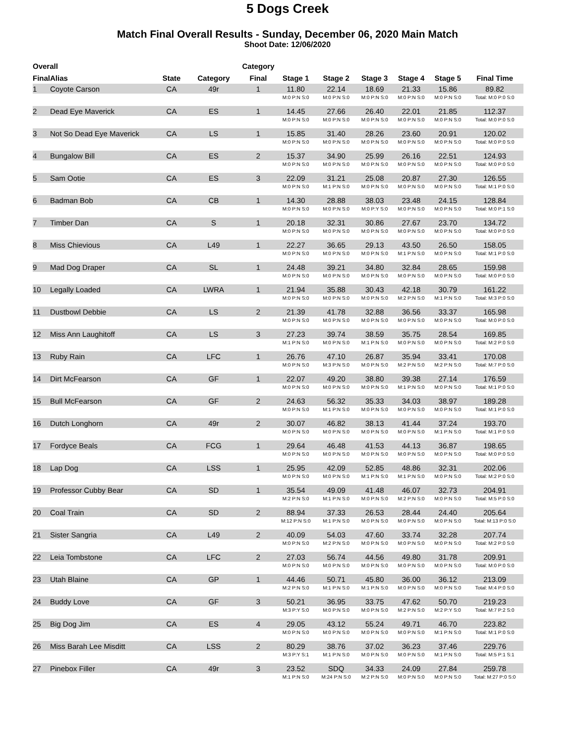5 Dogs Creek
Match Final Overall Results - Sunday, December 06, 2020 Main Match
Shoot Date: 12/06/2020
| Overall | | | | Category | | | | | | |
| --- | --- | --- | --- | --- | --- | --- | --- | --- | --- | --- |
| Final | Alias | State | Category | Final | Stage 1 | Stage 2 | Stage 3 | Stage 4 | Stage 5 | Final Time |
| 1 | Coyote Carson | CA | 49r | 1 | 11.80 | 22.14 | 18.69 | 21.33 | 15.86 | 89.82 |
| | | | | | M:0 P:N S:0 | M:0 P:N S:0 | M:0 P:N S:0 | M:0 P:N S:0 | M:0 P:N S:0 | Total: M:0 P:0 S:0 |
| 2 | Dead Eye Maverick | CA | ES | 1 | 14.45 | 27.66 | 26.40 | 22.01 | 21.85 | 112.37 |
| | | | | | M:0 P:N S:0 | M:0 P:N S:0 | M:0 P:N S:0 | M:0 P:N S:0 | M:0 P:N S:0 | Total: M:0 P:0 S:0 |
| 3 | Not So Dead Eye Maverick | CA | LS | 1 | 15.85 | 31.40 | 28.26 | 23.60 | 20.91 | 120.02 |
| | | | | | M:0 P:N S:0 | M:0 P:N S:0 | M:0 P:N S:0 | M:0 P:N S:0 | M:0 P:N S:0 | Total: M:0 P:0 S:0 |
| 4 | Bungalow Bill | CA | ES | 2 | 15.37 | 34.90 | 25.99 | 26.16 | 22.51 | 124.93 |
| | | | | | M:0 P:N S:0 | M:0 P:N S:0 | M:0 P:N S:0 | M:0 P:N S:0 | M:0 P:N S:0 | Total: M:0 P:0 S:0 |
| 5 | Sam Ootie | CA | ES | 3 | 22.09 | 31.21 | 25.08 | 20.87 | 27.30 | 126.55 |
| | | | | | M:0 P:N S:0 | M:1 P:N S:0 | M:0 P:N S:0 | M:0 P:N S:0 | M:0 P:N S:0 | Total: M:1 P:0 S:0 |
| 6 | Badman Bob | CA | CB | 1 | 14.30 | 28.88 | 38.03 | 23.48 | 24.15 | 128.84 |
| | | | | | M:0 P:N S:0 | M:0 P:N S:0 | M:0 P:Y S:0 | M:0 P:N S:0 | M:0 P:N S:0 | Total: M:0 P:1 S:0 |
| 7 | Timber Dan | CA | S | 1 | 20.18 | 32.31 | 30.86 | 27.67 | 23.70 | 134.72 |
| | | | | | M:0 P:N S:0 | M:0 P:N S:0 | M:0 P:N S:0 | M:0 P:N S:0 | M:0 P:N S:0 | Total: M:0 P:0 S:0 |
| 8 | Miss Chievious | CA | L49 | 1 | 22.27 | 36.65 | 29.13 | 43.50 | 26.50 | 158.05 |
| | | | | | M:0 P:N S:0 | M:0 P:N S:0 | M:0 P:N S:0 | M:1 P:N S:0 | M:0 P:N S:0 | Total: M:1 P:0 S:0 |
| 9 | Mad Dog Draper | CA | SL | 1 | 24.48 | 39.21 | 34.80 | 32.84 | 28.65 | 159.98 |
| | | | | | M:0 P:N S:0 | M:0 P:N S:0 | M:0 P:N S:0 | M:0 P:N S:0 | M:0 P:N S:0 | Total: M:0 P:0 S:0 |
| 10 | Legally Loaded | CA | LWRA | 1 | 21.94 | 35.88 | 30.43 | 42.18 | 30.79 | 161.22 |
| | | | | | M:0 P:N S:0 | M:0 P:N S:0 | M:0 P:N S:0 | M:2 P:N S:0 | M:1 P:N S:0 | Total: M:3 P:0 S:0 |
| 11 | Dustbowl Debbie | CA | LS | 2 | 21.39 | 41.78 | 32.88 | 36.56 | 33.37 | 165.98 |
| | | | | | M:0 P:N S:0 | M:0 P:N S:0 | M:0 P:N S:0 | M:0 P:N S:0 | M:0 P:N S:0 | Total: M:0 P:0 S:0 |
| 12 | Miss Ann Laughitoff | CA | LS | 3 | 27.23 | 39.74 | 38.59 | 35.75 | 28.54 | 169.85 |
| | | | | | M:1 P:N S:0 | M:0 P:N S:0 | M:1 P:N S:0 | M:0 P:N S:0 | M:0 P:N S:0 | Total: M:2 P:0 S:0 |
| 13 | Ruby Rain | CA | LFC | 1 | 26.76 | 47.10 | 26.87 | 35.94 | 33.41 | 170.08 |
| | | | | | M:0 P:N S:0 | M:3 P:N S:0 | M:0 P:N S:0 | M:2 P:N S:0 | M:2 P:N S:0 | Total: M:7 P:0 S:0 |
| 14 | Dirt McFearson | CA | GF | 1 | 22.07 | 49.20 | 38.80 | 39.38 | 27.14 | 176.59 |
| | | | | | M:0 P:N S:0 | M:0 P:N S:0 | M:0 P:N S:0 | M:1 P:N S:0 | M:0 P:N S:0 | Total: M:1 P:0 S:0 |
| 15 | Bull McFearson | CA | GF | 2 | 24.63 | 56.32 | 35.33 | 34.03 | 38.97 | 189.28 |
| | | | | | M:0 P:N S:0 | M:1 P:N S:0 | M:0 P:N S:0 | M:0 P:N S:0 | M:0 P:N S:0 | Total: M:1 P:0 S:0 |
| 16 | Dutch Longhorn | CA | 49r | 2 | 30.07 | 46.82 | 38.13 | 41.44 | 37.24 | 193.70 |
| | | | | | M:0 P:N S:0 | M:0 P:N S:0 | M:0 P:N S:0 | M:0 P:N S:0 | M:1 P:N S:0 | Total: M:1 P:0 S:0 |
| 17 | Fordyce Beals | CA | FCG | 1 | 29.64 | 46.48 | 41.53 | 44.13 | 36.87 | 198.65 |
| | | | | | M:0 P:N S:0 | M:0 P:N S:0 | M:0 P:N S:0 | M:0 P:N S:0 | M:0 P:N S:0 | Total: M:0 P:0 S:0 |
| 18 | Lap Dog | CA | LSS | 1 | 25.95 | 42.09 | 52.85 | 48.86 | 32.31 | 202.06 |
| | | | | | M:0 P:N S:0 | M:0 P:N S:0 | M:1 P:N S:0 | M:1 P:N S:0 | M:0 P:N S:0 | Total: M:2 P:0 S:0 |
| 19 | Professor Cubby Bear | CA | SD | 1 | 35.54 | 49.09 | 41.48 | 46.07 | 32.73 | 204.91 |
| | | | | | M:2 P:N S:0 | M:1 P:N S:0 | M:0 P:N S:0 | M:2 P:N S:0 | M:0 P:N S:0 | Total: M:5 P:0 S:0 |
| 20 | Coal Train | CA | SD | 2 | 88.94 | 37.33 | 26.53 | 28.44 | 24.40 | 205.64 |
| | | | | | M:12 P:N S:0 | M:1 P:N S:0 | M:0 P:N S:0 | M:0 P:N S:0 | M:0 P:N S:0 | Total: M:13 P:0 S:0 |
| 21 | Sister Sangria | CA | L49 | 2 | 40.09 | 54.03 | 47.60 | 33.74 | 32.28 | 207.74 |
| | | | | | M:0 P:N S:0 | M:2 P:N S:0 | M:0 P:N S:0 | M:0 P:N S:0 | M:0 P:N S:0 | Total: M:2 P:0 S:0 |
| 22 | Leia Tombstone | CA | LFC | 2 | 27.03 | 56.74 | 44.56 | 49.80 | 31.78 | 209.91 |
| | | | | | M:0 P:N S:0 | M:0 P:N S:0 | M:0 P:N S:0 | M:0 P:N S:0 | M:0 P:N S:0 | Total: M:0 P:0 S:0 |
| 23 | Utah Blaine | CA | GP | 1 | 44.46 | 50.71 | 45.80 | 36.00 | 36.12 | 213.09 |
| | | | | | M:2 P:N S:0 | M:1 P:N S:0 | M:1 P:N S:0 | M:0 P:N S:0 | M:0 P:N S:0 | Total: M:4 P:0 S:0 |
| 24 | Buddy Love | CA | GF | 3 | 50.21 | 36.95 | 33.75 | 47.62 | 50.70 | 219.23 |
| | | | | | M:3 P:Y S:0 | M:0 P:N S:0 | M:0 P:N S:0 | M:2 P:N S:0 | M:2 P:Y S:0 | Total: M:7 P:2 S:0 |
| 25 | Big Dog Jim | CA | ES | 4 | 29.05 | 43.12 | 55.24 | 49.71 | 46.70 | 223.82 |
| | | | | | M:0 P:N S:0 | M:0 P:N S:0 | M:0 P:N S:0 | M:0 P:N S:0 | M:1 P:N S:0 | Total: M:1 P:0 S:0 |
| 26 | Miss Barah Lee Misditt | CA | LSS | 2 | 80.29 | 38.76 | 37.02 | 36.23 | 37.46 | 229.76 |
| | | | | | M:3 P:Y S:1 | M:1 P:N S:0 | M:0 P:N S:0 | M:0 P:N S:0 | M:1 P:N S:0 | Total: M:5 P:1 S:1 |
| 27 | Pinebox Filler | CA | 49r | 3 | 23.52 | SDQ | 34.33 | 24.09 | 27.84 | 259.78 |
| | | | | | M:1 P:N S:0 | M:24 P:N S:0 | M:2 P:N S:0 | M:0 P:N S:0 | M:0 P:N S:0 | Total: M:27 P:0 S:0 |